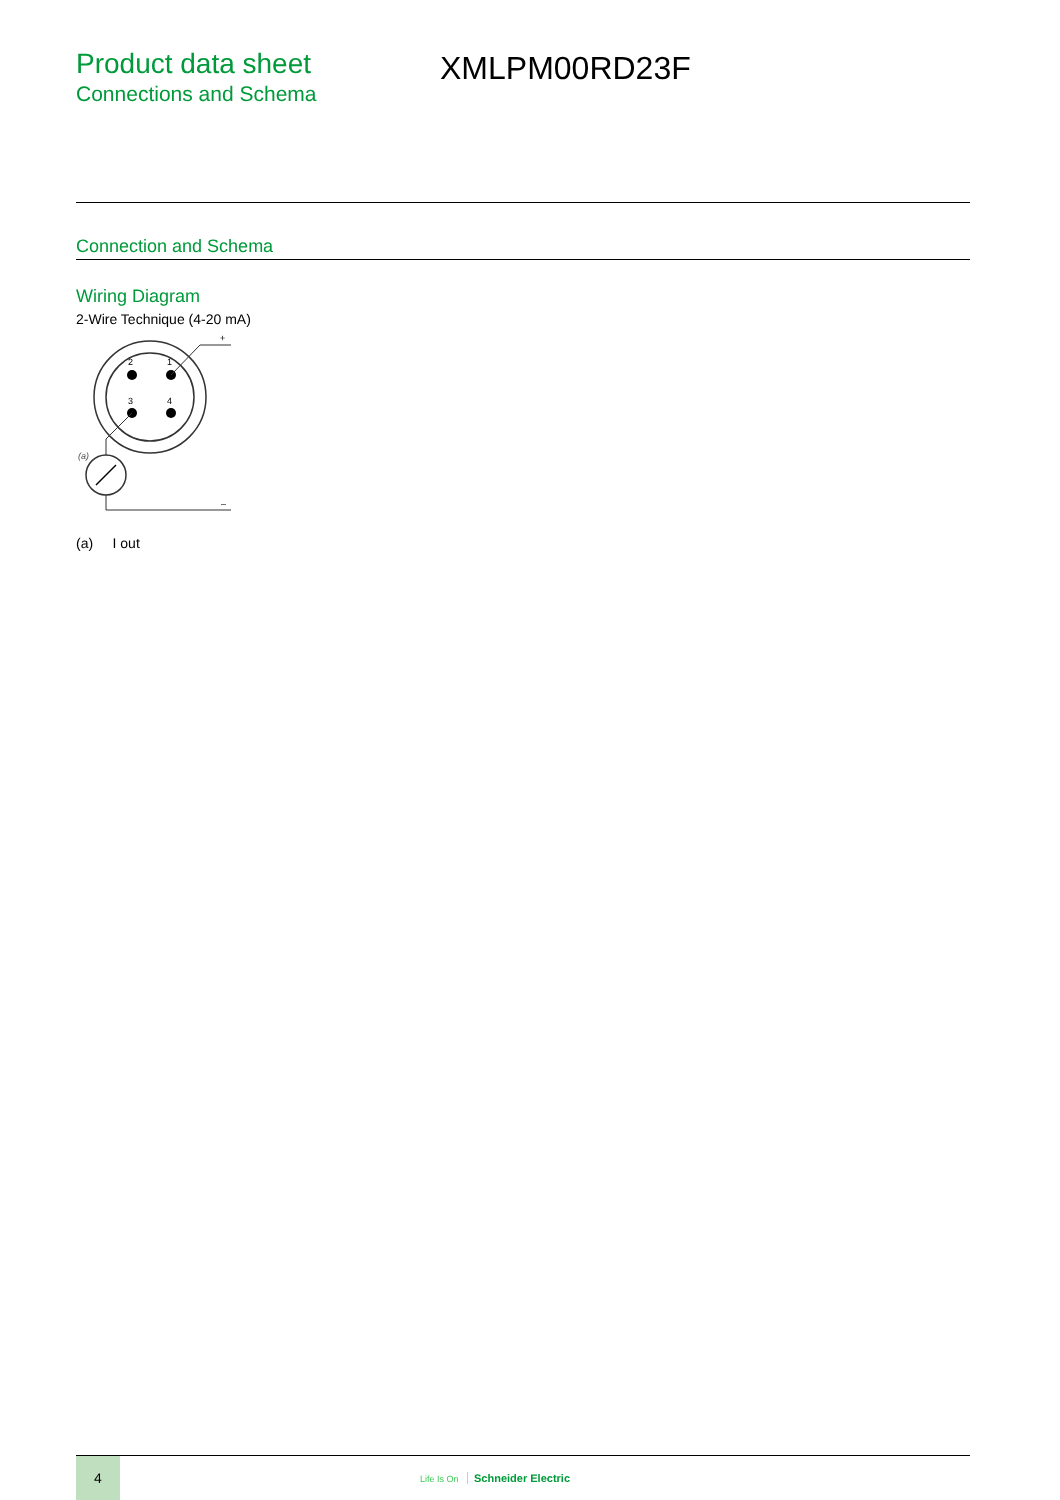Product data sheet
Connections and Schema
XMLPM00RD23F
Connection and Schema
Wiring Diagram
2-Wire Technique (4-20 mA)
2
1
3
4
+
(a)
–
(a) I out
4
Life Is On Schneider Electric